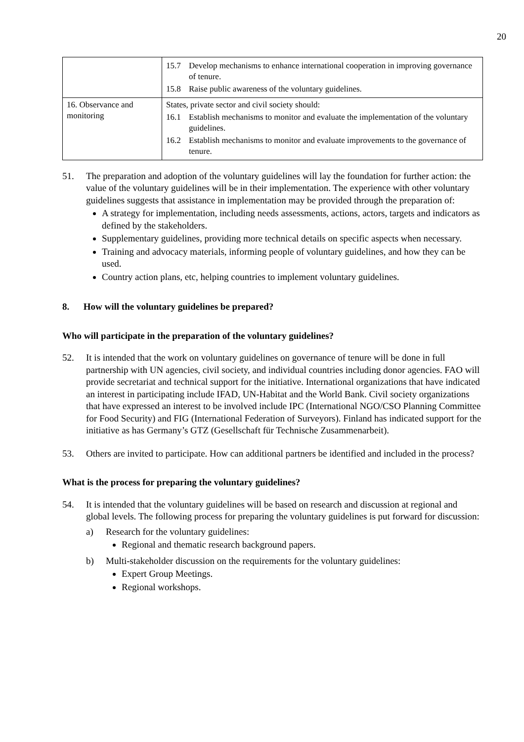20
| | 15.7 Develop mechanisms to enhance international cooperation in improving governance of tenure. 15.8 Raise public awareness of the voluntary guidelines. |
| 16. Observance and monitoring | States, private sector and civil society should: 16.1 Establish mechanisms to monitor and evaluate the implementation of the voluntary guidelines. 16.2 Establish mechanisms to monitor and evaluate improvements to the governance of tenure. |
51. The preparation and adoption of the voluntary guidelines will lay the foundation for further action: the value of the voluntary guidelines will be in their implementation. The experience with other voluntary guidelines suggests that assistance in implementation may be provided through the preparation of:
A strategy for implementation, including needs assessments, actions, actors, targets and indicators as defined by the stakeholders.
Supplementary guidelines, providing more technical details on specific aspects when necessary.
Training and advocacy materials, informing people of voluntary guidelines, and how they can be used.
Country action plans, etc, helping countries to implement voluntary guidelines.
8. How will the voluntary guidelines be prepared?
Who will participate in the preparation of the voluntary guidelines?
52. It is intended that the work on voluntary guidelines on governance of tenure will be done in full partnership with UN agencies, civil society, and individual countries including donor agencies. FAO will provide secretariat and technical support for the initiative. International organizations that have indicated an interest in participating include IFAD, UN-Habitat and the World Bank. Civil society organizations that have expressed an interest to be involved include IPC (International NGO/CSO Planning Committee for Food Security) and FIG (International Federation of Surveyors). Finland has indicated support for the initiative as has Germany’s GTZ (Gesellschaft für Technische Zusammenarbeit).
53. Others are invited to participate. How can additional partners be identified and included in the process?
What is the process for preparing the voluntary guidelines?
54. It is intended that the voluntary guidelines will be based on research and discussion at regional and global levels. The following process for preparing the voluntary guidelines is put forward for discussion:
a) Research for the voluntary guidelines:
Regional and thematic research background papers.
b) Multi-stakeholder discussion on the requirements for the voluntary guidelines:
Expert Group Meetings.
Regional workshops.